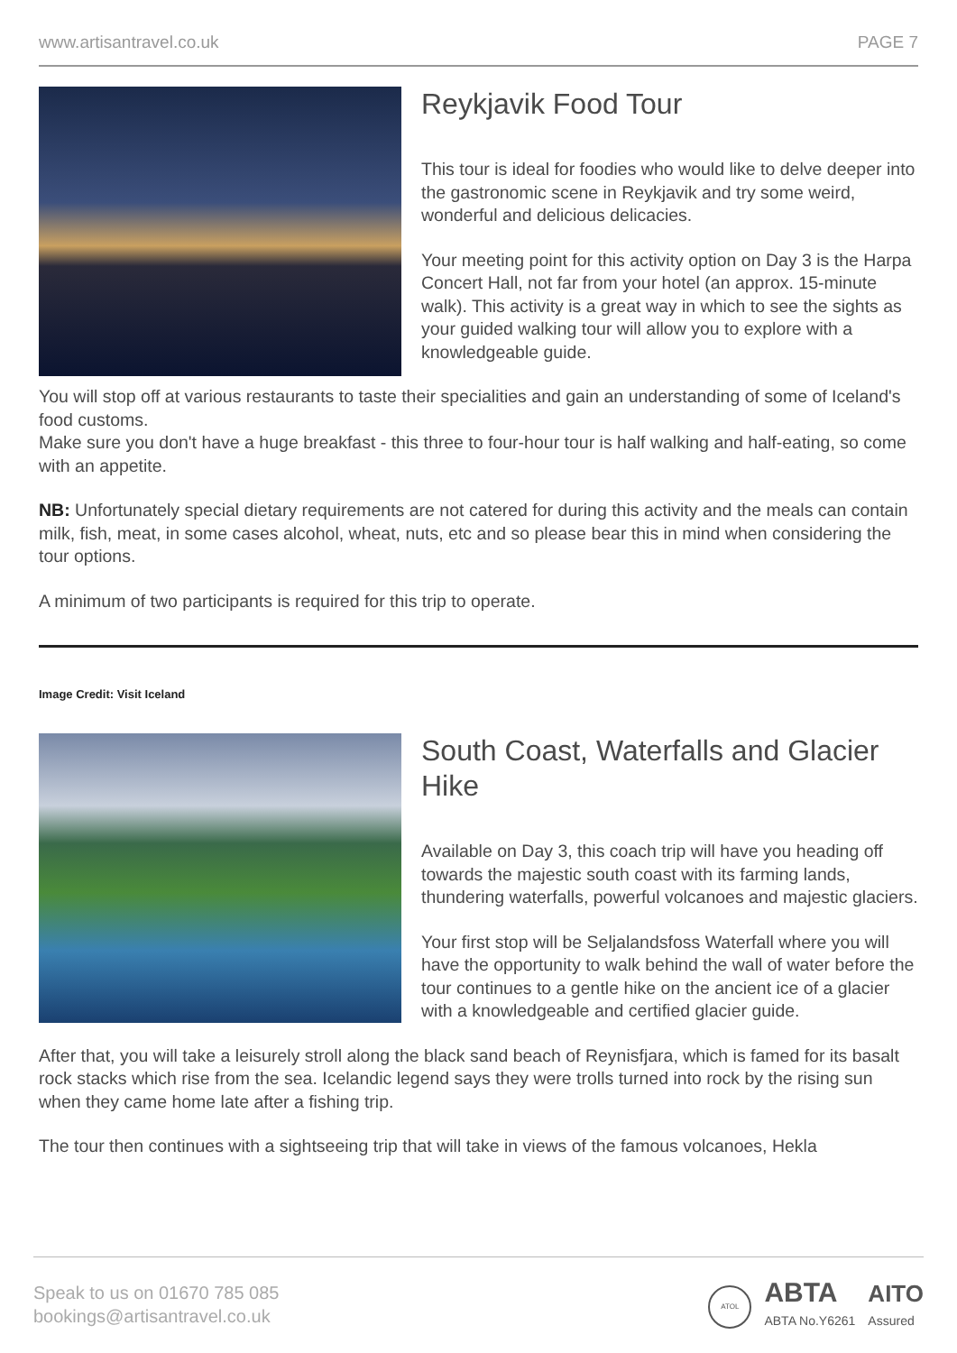www.artisantravel.co.uk PAGE 7
Reykjavik Food Tour
This tour is ideal for foodies who would like to delve deeper into the gastronomic scene in Reykjavik and try some weird, wonderful and delicious delicacies.
Your meeting point for this activity option on Day 3 is the Harpa Concert Hall, not far from your hotel (an approx. 15-minute walk). This activity is a great way in which to see the sights as your guided walking tour will allow you to explore with a knowledgeable guide.
You will stop off at various restaurants to taste their specialities and gain an understanding of some of Iceland's food customs.
Make sure you don't have a huge breakfast - this three to four-hour tour is half walking and half-eating, so come with an appetite.
NB: Unfortunately special dietary requirements are not catered for during this activity and the meals can contain milk, fish, meat, in some cases alcohol, wheat, nuts, etc and so please bear this in mind when considering the tour options.
A minimum of two participants is required for this trip to operate.
Image Credit: Visit Iceland
South Coast, Waterfalls and Glacier Hike
Available on Day 3, this coach trip will have you heading off towards the majestic south coast with its farming lands, thundering waterfalls, powerful volcanoes and majestic glaciers.
Your first stop will be Seljalandsfoss Waterfall where you will have the opportunity to walk behind the wall of water before the tour continues to a gentle hike on the ancient ice of a glacier with a knowledgeable and certified glacier guide.
After that, you will take a leisurely stroll along the black sand beach of Reynisfjara, which is famed for its basalt rock stacks which rise from the sea. Icelandic legend says they were trolls turned into rock by the rising sun when they came home late after a fishing trip.
The tour then continues with a sightseeing trip that will take in views of the famous volcanoes, Hekla
Speak to us on 01670 785 085
bookings@artisantravel.co.uk
ATOL ABTA
ABTA No.Y6261 AITO
Assured